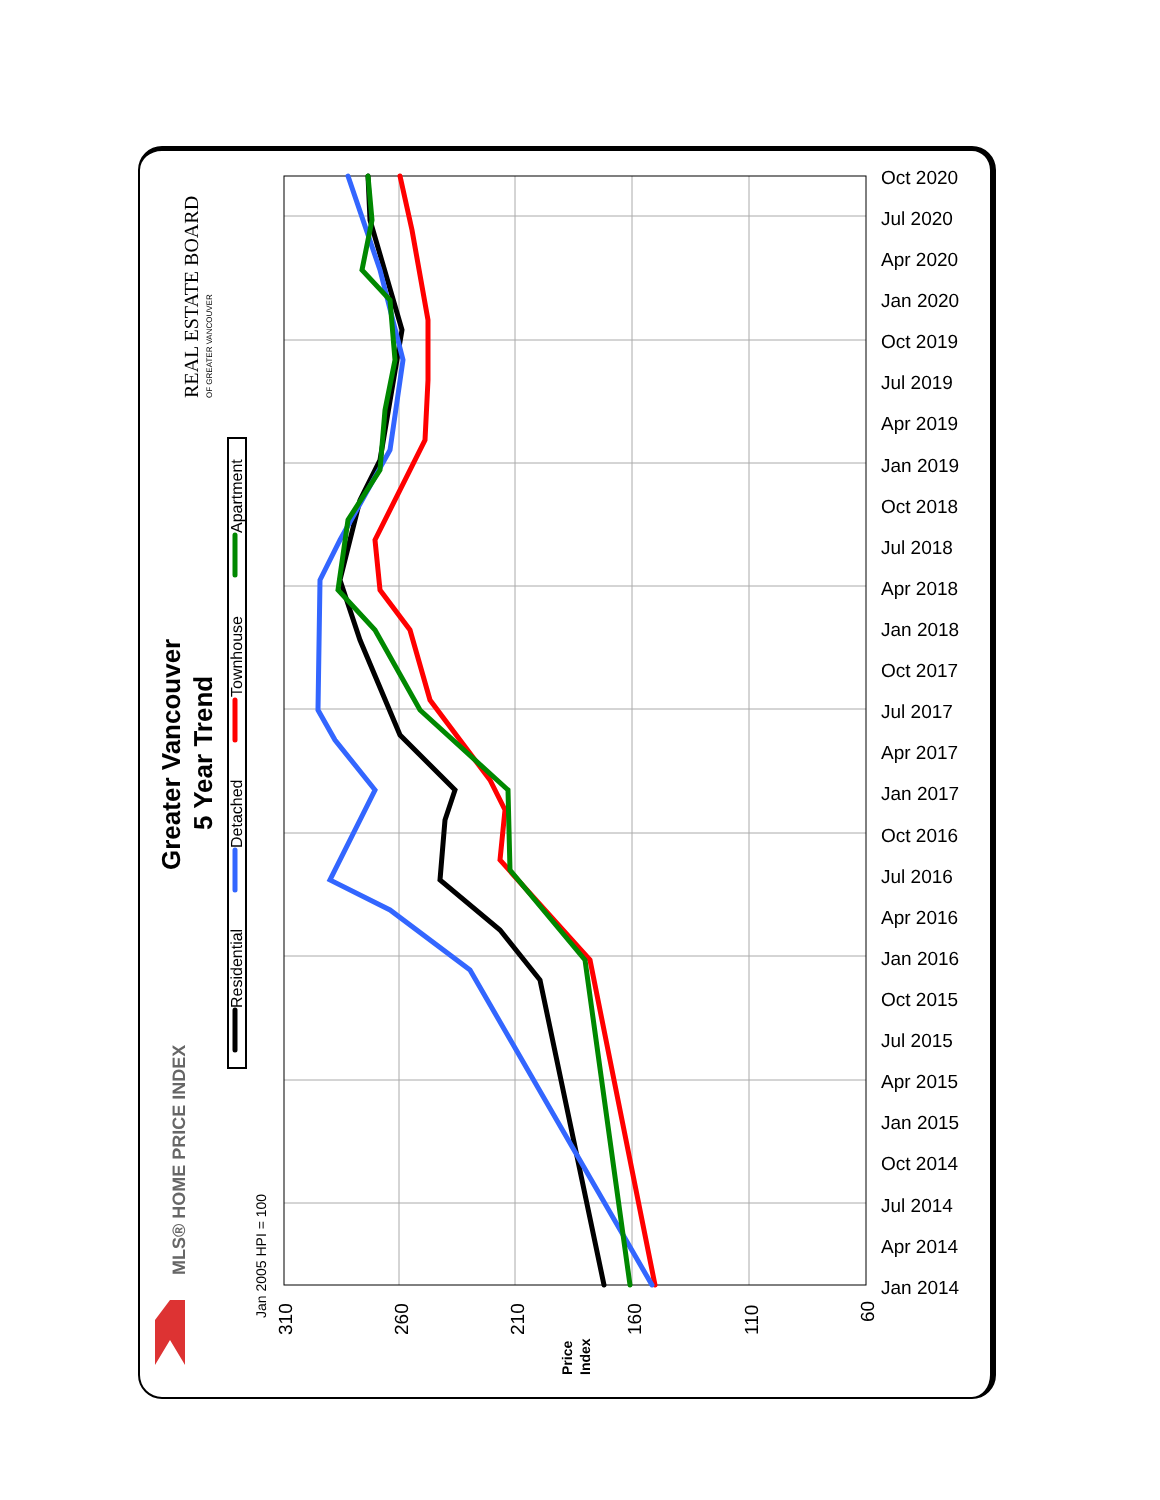Oct 2020
Jul 2020
Apr 2020
Jan 2020
Oct 2019
Jul 2019
Apr 2019
Jan 2019
Oct 2018
Jul 2018
Apr 2018
Jan 2018
Oct 2017
Jul 2017
Apr 2017
Jan 2017
Oct 2016
Jul 2016
Apr 2016
Jan 2016
Oct 2015
Jul 2015
Apr 2015
Jan 2015
Oct 2014
Jul 2014
Apr 2014
Jan 2014
310
260
210
160
110
60
Jan 2005 HPI = 100
Price
Index
Greater Vancouver
5 Year Trend
MLS® HOME PRICE INDEX
REAL ESTATE BOARD
OF GREATER VANCOUVER
Residential
Detached
Townhouse
Apartment